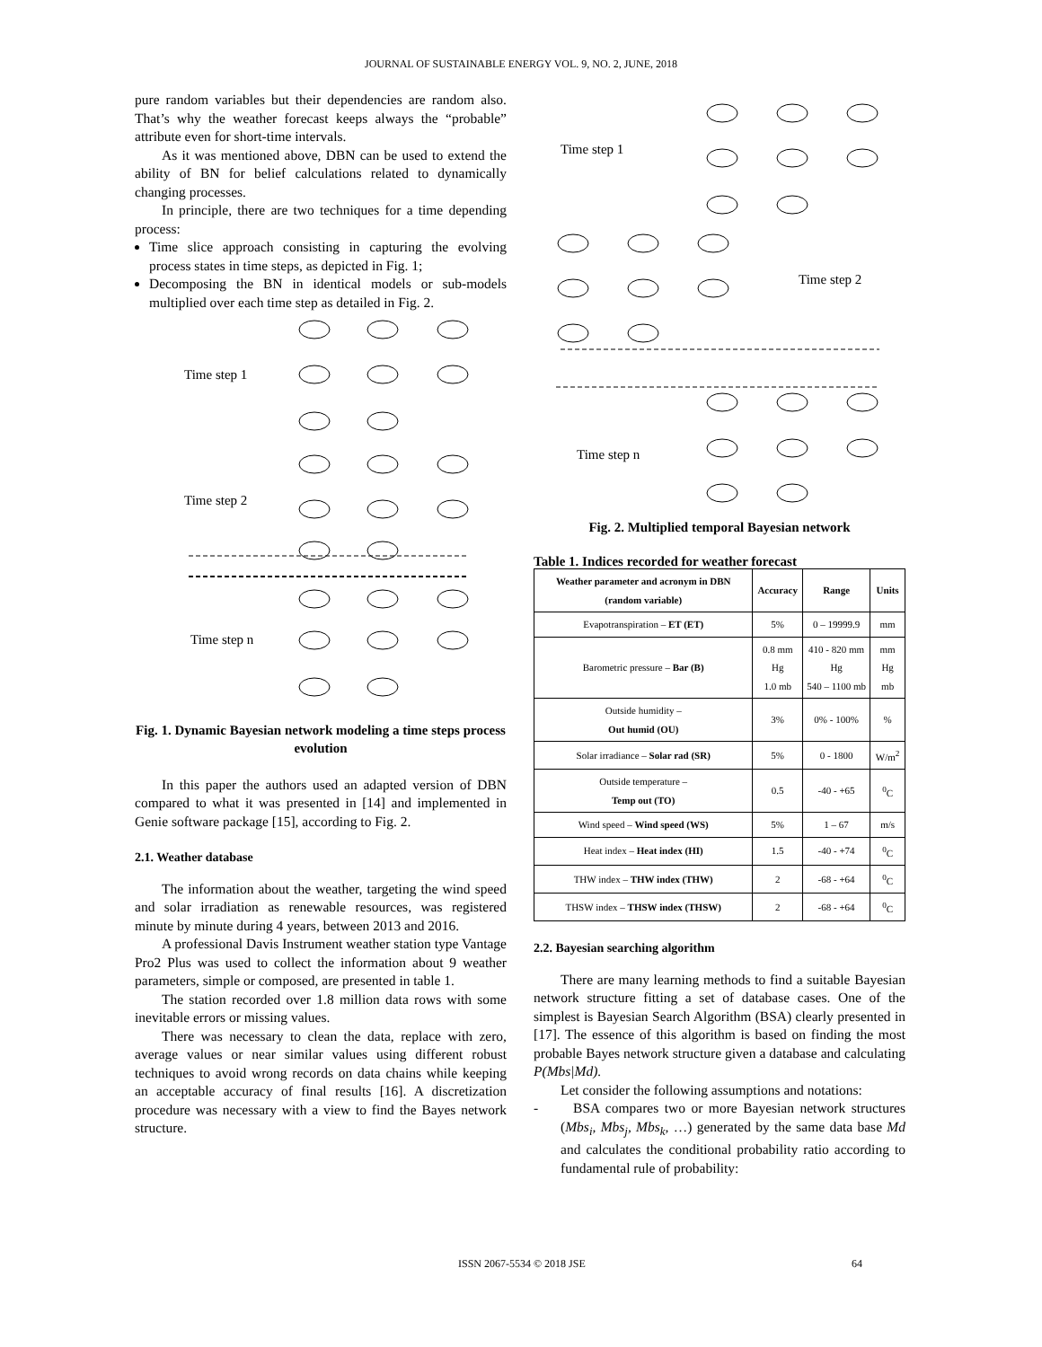JOURNAL OF SUSTAINABLE ENERGY VOL. 9, NO. 2, JUNE, 2018
pure random variables but their dependencies are random also. That’s why the weather forecast keeps always the “probable” attribute even for short-time intervals.
As it was mentioned above, DBN can be used to extend the ability of BN for belief calculations related to dynamically changing processes.
In principle, there are two techniques for a time depending process:
Time slice approach consisting in capturing the evolving process states in time steps, as depicted in Fig. 1;
Decomposing the BN in identical models or sub-models multiplied over each time step as detailed in Fig. 2.
Time step 1
Time step 2
Time step n
Fig. 1. Dynamic Bayesian network modeling a time steps process evolution
In this paper the authors used an adapted version of DBN compared to what it was presented in [14] and implemented in Genie software package [15], according to Fig. 2.
2.1. Weather database
The information about the weather, targeting the wind speed and solar irradiation as renewable resources, was registered minute by minute during 4 years, between 2013 and 2016.
A professional Davis Instrument weather station type Vantage Pro2 Plus was used to collect the information about 9 weather parameters, simple or composed, are presented in table 1.
The station recorded over 1.8 million data rows with some inevitable errors or missing values.
There was necessary to clean the data, replace with zero, average values or near similar values using different robust techniques to avoid wrong records on data chains while keeping an acceptable accuracy of final results [16]. A discretization procedure was necessary with a view to find the Bayes network structure.
Time step 1
Time step 2
Time step n
Fig. 2. Multiplied temporal Bayesian network
Table 1. Indices recorded for weather forecast
| Weather parameter and acronym in DBN (random variable) | Accuracy | Range | Units |
| --- | --- | --- | --- |
| Evapotranspiration – ET (ET) | 5% | 0 – 19999.9 | mm |
| Barometric pressure – Bar (B) | 0.8 mm Hg 1.0 mb | 410 - 820 mm Hg 540 – 1100 mb | mm Hg mb |
| Outside humidity – Out humid (OU) | 3% | 0% - 100% | % |
| Solar irradiance – Solar rad (SR) | 5% | 0 - 1800 | W/m<sup>2</sup> |
| Outside temperature – Temp out (TO) | 0.5 | -40 - +65 | <sup>0</sup> C |
| Wind speed – Wind speed (WS) | 5% | 1 – 67 | m/s |
| Heat index – Heat index (HI) | 1.5 | -40 - +74 | <sup>0</sup> C |
| THW index – THW index (THW) | 2 | -68 - +64 | <sup>0</sup> C |
| THSW index – THSW index (THSW) | 2 | -68 - +64 | <sup>0</sup> C |
2.2. Bayesian searching algorithm
There are many learning methods to find a suitable Bayesian network structure fitting a set of database cases. One of the simplest is Bayesian Search Algorithm (BSA) clearly presented in [17]. The essence of this algorithm is based on finding the most probable Bayes network structure given a database and calculating P(Mbs|Md).
Let consider the following assumptions and notations:
- BSA compares two or more Bayesian network structures (Mbs<sub>i</sub>, Mbs<sub>j</sub>, Mbs<sub>k</sub>, …) generated by the same data base Md and calculates the conditional probability ratio according to fundamental rule of probability:
ISSN 2067-5534 © 2018 JSE 64